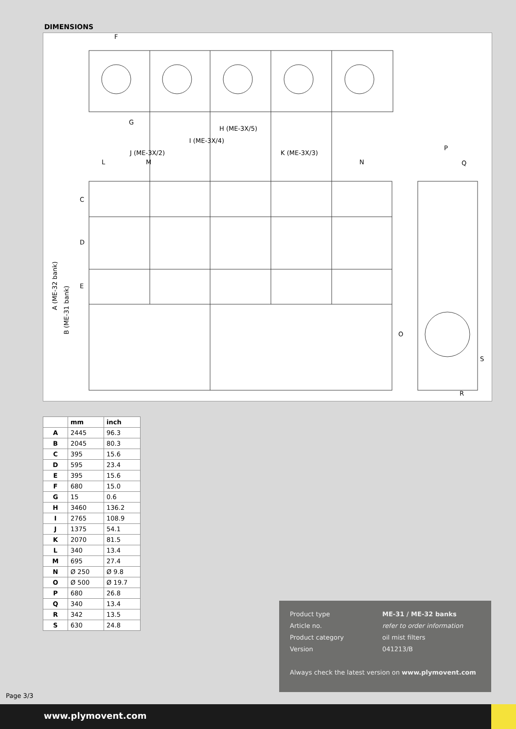DIMENSIONS
F
G
H (ME-3X/5)
I (ME-3X/4)
J (ME-3X/2)
K (ME-3X/3)
L
M
N
P
Q
C
D
E
O
S
R
A (ME-32 bank)
B (ME-31 bank)
| | mm | inch |
| --- | --- | --- |
| A | 2445 | 96.3 |
| B | 2045 | 80.3 |
| C | 395 | 15.6 |
| D | 595 | 23.4 |
| E | 395 | 15.6 |
| F | 680 | 15.0 |
| G | 15 | 0.6 |
| H | 3460 | 136.2 |
| I | 2765 | 108.9 |
| J | 1375 | 54.1 |
| K | 2070 | 81.5 |
| L | 340 | 13.4 |
| M | 695 | 27.4 |
| N | Ø 250 | Ø 9.8 |
| O | Ø 500 | Ø 19.7 |
| P | 680 | 26.8 |
| Q | 340 | 13.4 |
| R | 342 | 13.5 |
| S | 630 | 24.8 |
Product type ME-31 / ME-32 banks
Article no. refer to order information
Product category oil mist filters
Version 041213/B
Always check the latest version on www.plymovent.com
Page 3/3
www.plymovent.com